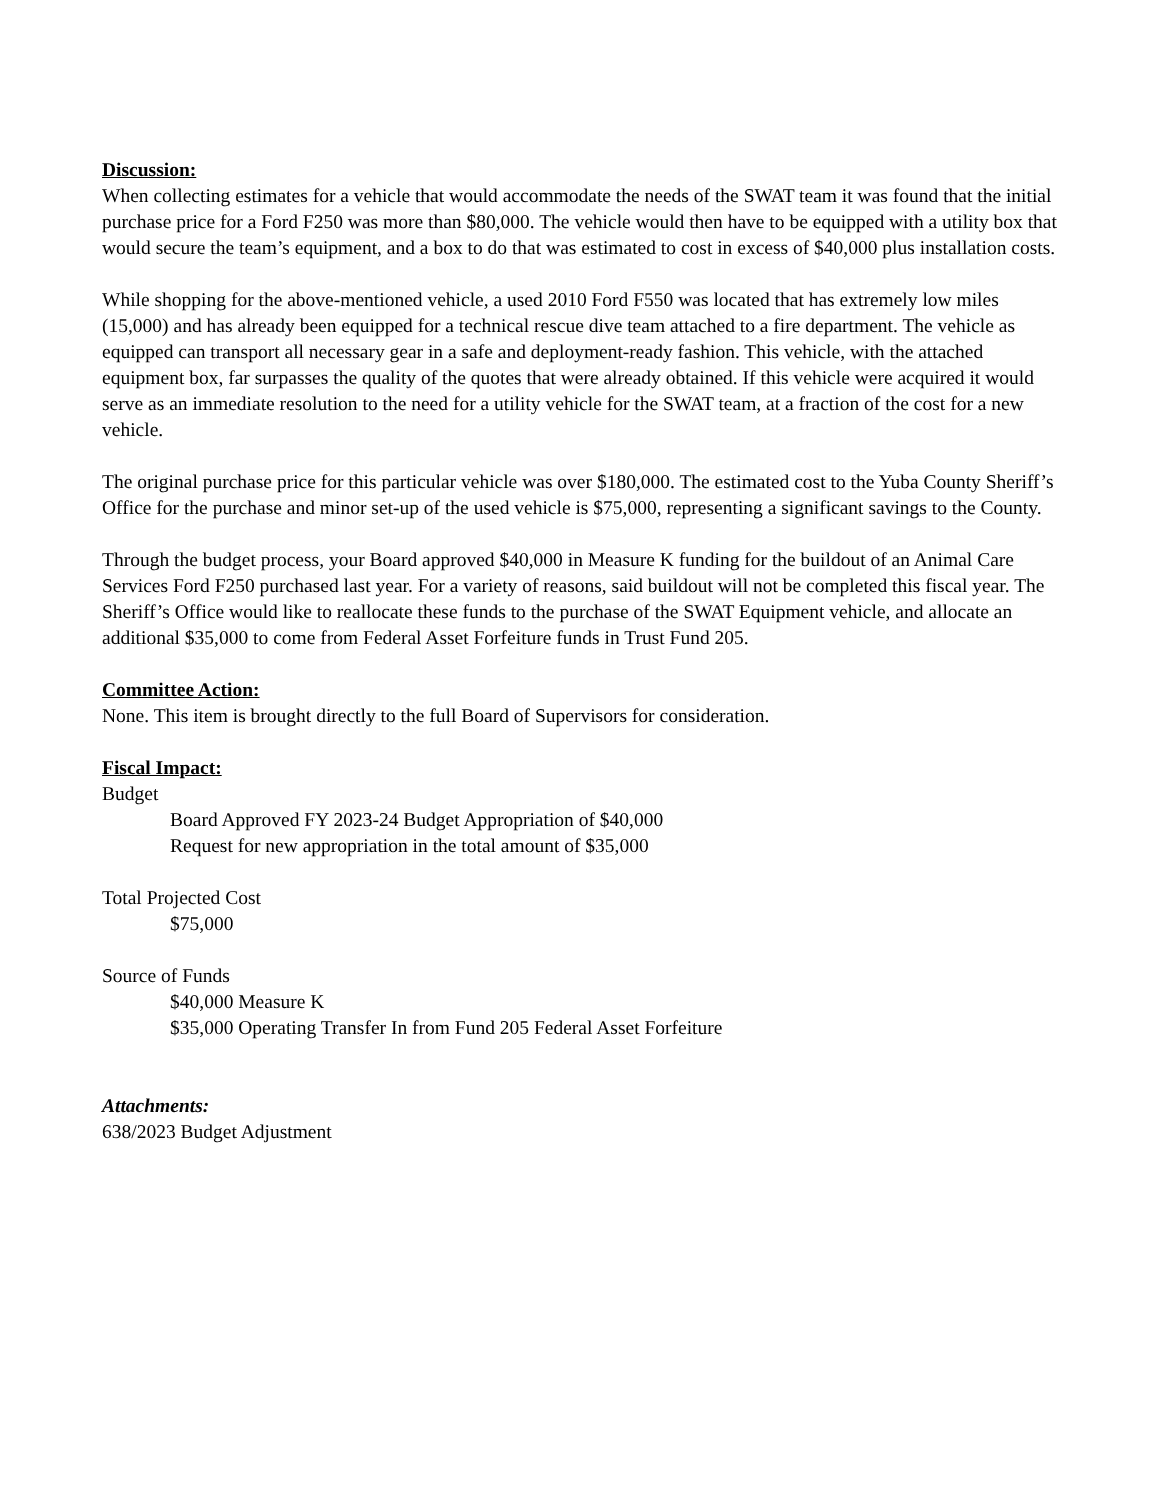Discussion:
When collecting estimates for a vehicle that would accommodate the needs of the SWAT team it was found that the initial purchase price for a Ford F250 was more than $80,000. The vehicle would then have to be equipped with a utility box that would secure the team’s equipment, and a box to do that was estimated to cost in excess of $40,000 plus installation costs.
While shopping for the above-mentioned vehicle, a used 2010 Ford F550 was located that has extremely low miles (15,000) and has already been equipped for a technical rescue dive team attached to a fire department. The vehicle as equipped can transport all necessary gear in a safe and deployment-ready fashion. This vehicle, with the attached equipment box, far surpasses the quality of the quotes that were already obtained. If this vehicle were acquired it would serve as an immediate resolution to the need for a utility vehicle for the SWAT team, at a fraction of the cost for a new vehicle.
The original purchase price for this particular vehicle was over $180,000. The estimated cost to the Yuba County Sheriff’s Office for the purchase and minor set-up of the used vehicle is $75,000, representing a significant savings to the County.
Through the budget process, your Board approved $40,000 in Measure K funding for the buildout of an Animal Care Services Ford F250 purchased last year. For a variety of reasons, said buildout will not be completed this fiscal year. The Sheriff’s Office would like to reallocate these funds to the purchase of the SWAT Equipment vehicle, and allocate an additional $35,000 to come from Federal Asset Forfeiture funds in Trust Fund 205.
Committee Action:
None. This item is brought directly to the full Board of Supervisors for consideration.
Fiscal Impact:
Budget
Board Approved FY 2023-24 Budget Appropriation of $40,000
Request for new appropriation in the total amount of $35,000
Total Projected Cost
$75,000
Source of Funds
$40,000 Measure K
$35,000 Operating Transfer In from Fund 205 Federal Asset Forfeiture
Attachments:
638/2023 Budget Adjustment